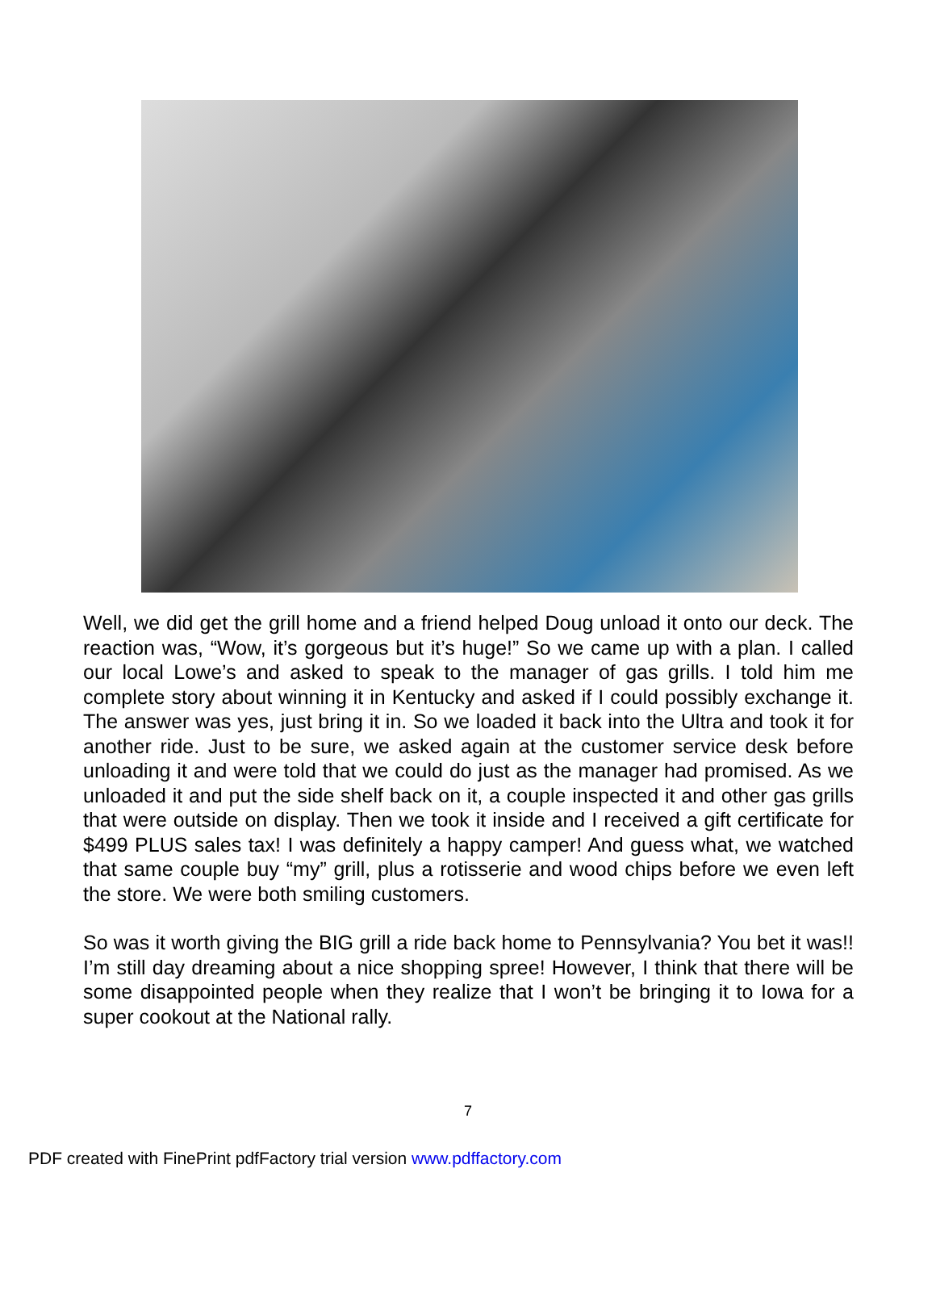Well, we did get the grill home and a friend helped Doug unload it onto our deck. The reaction was, “Wow, it’s gorgeous but it’s huge!” So we came up with a plan. I called our local Lowe’s and asked to speak to the manager of gas grills. I told him me complete story about winning it in Kentucky and asked if I could possibly exchange it. The answer was yes, just bring it in. So we loaded it back into the Ultra and took it for another ride. Just to be sure, we asked again at the customer service desk before unloading it and were told that we could do just as the manager had promised. As we unloaded it and put the side shelf back on it, a couple inspected it and other gas grills that were outside on display. Then we took it inside and I received a gift certificate for $499 PLUS sales tax! I was definitely a happy camper! And guess what, we watched that same couple buy “my” grill, plus a rotisserie and wood chips before we even left the store. We were both smiling customers.
So was it worth giving the BIG grill a ride back home to Pennsylvania? You bet it was!! I’m still day dreaming about a nice shopping spree! However, I think that there will be some disappointed people when they realize that I won’t be bringing it to Iowa for a super cookout at the National rally.
7
PDF created with FinePrint pdfFactory trial version www.pdffactory.com